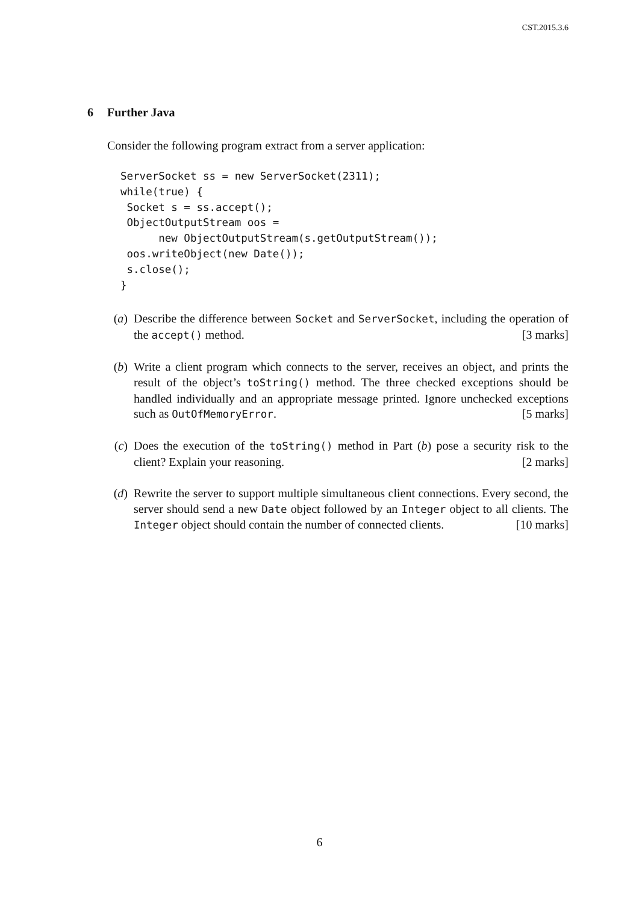CST.2015.3.6
6 Further Java
Consider the following program extract from a server application:
ServerSocket ss = new ServerSocket(2311);
while(true) {
 Socket s = ss.accept();
 ObjectOutputStream oos =
      new ObjectOutputStream(s.getOutputStream());
 oos.writeObject(new Date());
 s.close();
}
(a) Describe the difference between Socket and ServerSocket, including the operation of the accept() method. [3 marks]
(b) Write a client program which connects to the server, receives an object, and prints the result of the object’s toString() method. The three checked exceptions should be handled individually and an appropriate message printed. Ignore unchecked exceptions such as OutOfMemoryError. [5 marks]
(c) Does the execution of the toString() method in Part (b) pose a security risk to the client? Explain your reasoning. [2 marks]
(d) Rewrite the server to support multiple simultaneous client connections. Every second, the server should send a new Date object followed by an Integer object to all clients. The Integer object should contain the number of connected clients. [10 marks]
6